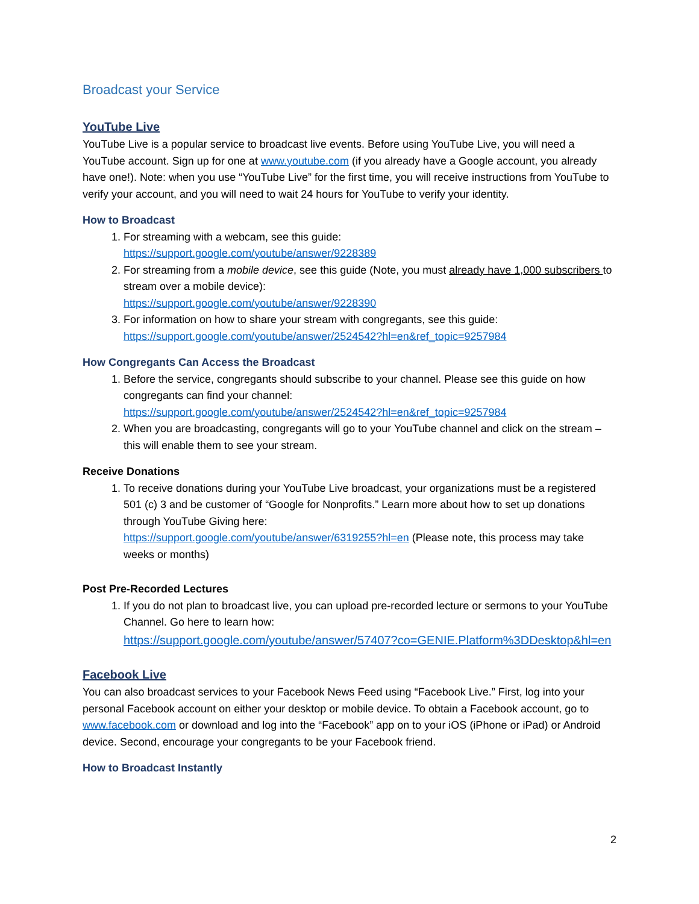Broadcast your Service
YouTube Live
YouTube Live is a popular service to broadcast live events. Before using YouTube Live, you will need a YouTube account. Sign up for one at www.youtube.com (if you already have a Google account, you already have one!). Note: when you use “YouTube Live” for the first time, you will receive instructions from YouTube to verify your account, and you will need to wait 24 hours for YouTube to verify your identity.
How to Broadcast
1. For streaming with a webcam, see this guide:
https://support.google.com/youtube/answer/9228389
2. For streaming from a mobile device, see this guide (Note, you must already have 1,000 subscribers to stream over a mobile device):
https://support.google.com/youtube/answer/9228390
3. For information on how to share your stream with congregants, see this guide:
https://support.google.com/youtube/answer/2524542?hl=en&ref_topic=9257984
How Congregants Can Access the Broadcast
1. Before the service, congregants should subscribe to your channel. Please see this guide on how congregants can find your channel:
https://support.google.com/youtube/answer/2524542?hl=en&ref_topic=9257984
2. When you are broadcasting, congregants will go to your YouTube channel and click on the stream – this will enable them to see your stream.
Receive Donations
1. To receive donations during your YouTube Live broadcast, your organizations must be a registered 501 (c) 3 and be customer of “Google for Nonprofits.” Learn more about how to set up donations through YouTube Giving here:
https://support.google.com/youtube/answer/6319255?hl=en (Please note, this process may take weeks or months)
Post Pre-Recorded Lectures
1. If you do not plan to broadcast live, you can upload pre-recorded lecture or sermons to your YouTube Channel. Go here to learn how:
https://support.google.com/youtube/answer/57407?co=GENIE.Platform%3DDesktop&hl=en
Facebook Live
You can also broadcast services to your Facebook News Feed using “Facebook Live.” First, log into your personal Facebook account on either your desktop or mobile device. To obtain a Facebook account, go to www.facebook.com or download and log into the “Facebook” app on to your iOS (iPhone or iPad) or Android device. Second, encourage your congregants to be your Facebook friend.
How to Broadcast Instantly
2